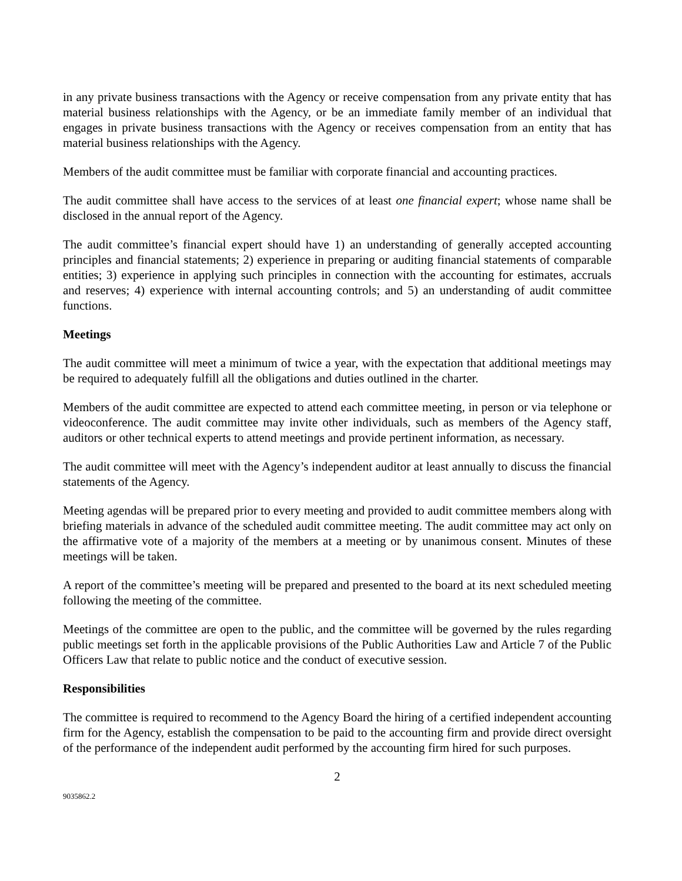in any private business transactions with the Agency or receive compensation from any private entity that has material business relationships with the Agency, or be an immediate family member of an individual that engages in private business transactions with the Agency or receives compensation from an entity that has material business relationships with the Agency.
Members of the audit committee must be familiar with corporate financial and accounting practices.
The audit committee shall have access to the services of at least one financial expert; whose name shall be disclosed in the annual report of the Agency.
The audit committee’s financial expert should have 1) an understanding of generally accepted accounting principles and financial statements; 2) experience in preparing or auditing financial statements of comparable entities; 3) experience in applying such principles in connection with the accounting for estimates, accruals and reserves; 4) experience with internal accounting controls; and 5) an understanding of audit committee functions.
Meetings
The audit committee will meet a minimum of twice a year, with the expectation that additional meetings may be required to adequately fulfill all the obligations and duties outlined in the charter.
Members of the audit committee are expected to attend each committee meeting, in person or via telephone or videoconference. The audit committee may invite other individuals, such as members of the Agency staff, auditors or other technical experts to attend meetings and provide pertinent information, as necessary.
The audit committee will meet with the Agency’s independent auditor at least annually to discuss the financial statements of the Agency.
Meeting agendas will be prepared prior to every meeting and provided to audit committee members along with briefing materials in advance of the scheduled audit committee meeting. The audit committee may act only on the affirmative vote of a majority of the members at a meeting or by unanimous consent. Minutes of these meetings will be taken.
A report of the committee’s meeting will be prepared and presented to the board at its next scheduled meeting following the meeting of the committee.
Meetings of the committee are open to the public, and the committee will be governed by the rules regarding public meetings set forth in the applicable provisions of the Public Authorities Law and Article 7 of the Public Officers Law that relate to public notice and the conduct of executive session.
Responsibilities
The committee is required to recommend to the Agency Board the hiring of a certified independent accounting firm for the Agency, establish the compensation to be paid to the accounting firm and provide direct oversight of the performance of the independent audit performed by the accounting firm hired for such purposes.
2
9035862.2